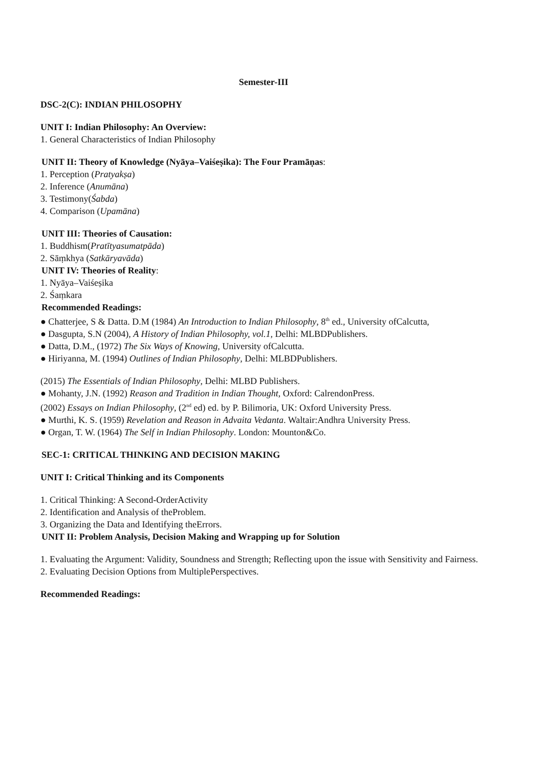Semester-III
DSC-2(C): INDIAN PHILOSOPHY
UNIT I: Indian Philosophy: An Overview:
1. General Characteristics of Indian Philosophy
UNIT II: Theory of Knowledge (Nyāya–Vaiśeṣika): The Four Pramāṇas:
1. Perception (Pratyakṣa)
2. Inference (Anumāna)
3. Testimony(Śabda)
4. Comparison (Upamāna)
UNIT III: Theories of Causation:
1. Buddhism(Pratītyasumatpāda)
2. Sāṃkhya (Satkāryavāda)
UNIT IV: Theories of Reality:
1. Nyāya–Vaiśeṣika
2. Śaṃkara
Recommended Readings:
● Chatterjee, S & Datta. D.M (1984) An Introduction to Indian Philosophy, 8<sup>th</sup> ed., University ofCalcutta,
● Dasgupta, S.N (2004), A History of Indian Philosophy, vol.1, Delhi: MLBDPublishers.
● Datta, D.M., (1972) The Six Ways of Knowing, University ofCalcutta.
● Hiriyanna, M. (1994) Outlines of Indian Philosophy, Delhi: MLBDPublishers.
(2015) The Essentials of Indian Philosophy, Delhi: MLBD Publishers.
● Mohanty, J.N. (1992) Reason and Tradition in Indian Thought, Oxford: CalrendonPress.
(2002) Essays on Indian Philosophy, (2<sup>nd</sup> ed) ed. by P. Bilimoria, UK: Oxford University Press.
● Murthi, K. S. (1959) Revelation and Reason in Advaita Vedanta. Waltair:Andhra University Press.
● Organ, T. W. (1964) The Self in Indian Philosophy. London: Mounton&Co.
SEC-1: CRITICAL THINKING AND DECISION MAKING
UNIT I: Critical Thinking and its Components
1. Critical Thinking: A Second-OrderActivity
2. Identification and Analysis of theProblem.
3. Organizing the Data and Identifying theErrors.
UNIT II: Problem Analysis, Decision Making and Wrapping up for Solution
1. Evaluating the Argument: Validity, Soundness and Strength; Reflecting upon the issue with Sensitivity and Fairness.
2. Evaluating Decision Options from MultiplePerspectives.
Recommended Readings: